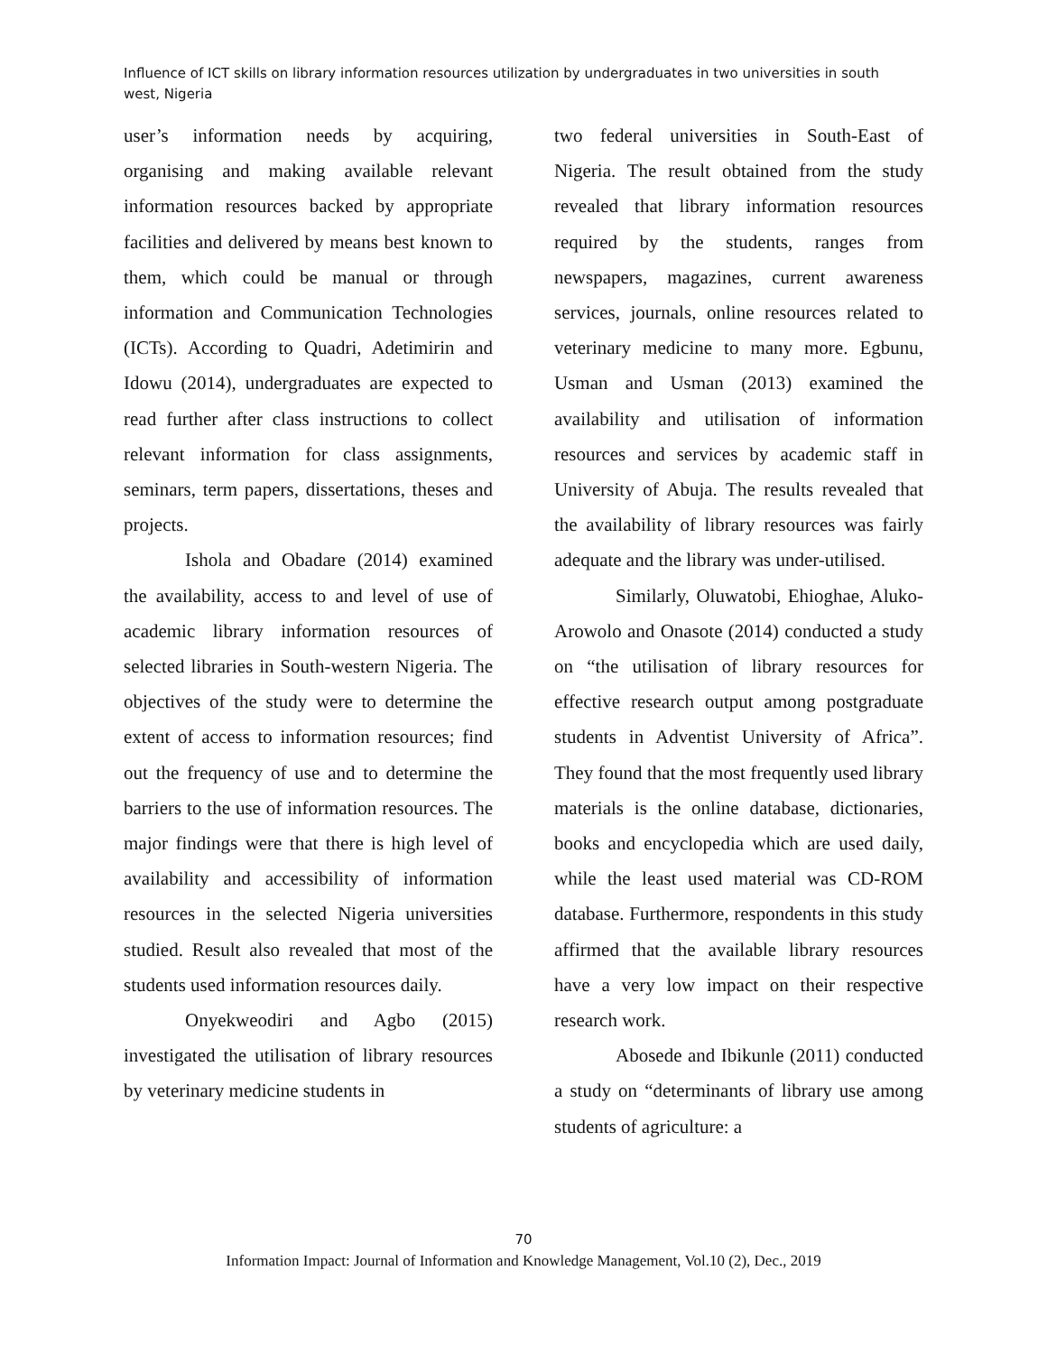Influence of ICT skills on library information resources utilization by undergraduates in two universities in south west, Nigeria
user’s information needs by acquiring, organising and making available relevant information resources backed by appropriate facilities and delivered by means best known to them, which could be manual or through information and Communication Technologies (ICTs). According to Quadri, Adetimirin and Idowu (2014), undergraduates are expected to read further after class instructions to collect relevant information for class assignments, seminars, term papers, dissertations, theses and projects.
Ishola and Obadare (2014) examined the availability, access to and level of use of academic library information resources of selected libraries in South-western Nigeria. The objectives of the study were to determine the extent of access to information resources; find out the frequency of use and to determine the barriers to the use of information resources. The major findings were that there is high level of availability and accessibility of information resources in the selected Nigeria universities studied. Result also revealed that most of the students used information resources daily.
Onyekweodiri and Agbo (2015) investigated the utilisation of library resources by veterinary medicine students in
two federal universities in South-East of Nigeria. The result obtained from the study revealed that library information resources required by the students, ranges from newspapers, magazines, current awareness services, journals, online resources related to veterinary medicine to many more. Egbunu, Usman and Usman (2013) examined the availability and utilisation of information resources and services by academic staff in University of Abuja. The results revealed that the availability of library resources was fairly adequate and the library was under-utilised.
Similarly, Oluwatobi, Ehioghae, Aluko-Arowolo and Onasote (2014) conducted a study on “the utilisation of library resources for effective research output among postgraduate students in Adventist University of Africa”. They found that the most frequently used library materials is the online database, dictionaries, books and encyclopedia which are used daily, while the least used material was CD-ROM database. Furthermore, respondents in this study affirmed that the available library resources have a very low impact on their respective research work.
Abosede and Ibikunle (2011) conducted a study on “determinants of library use among students of agriculture: a
70
Information Impact: Journal of Information and Knowledge Management, Vol.10 (2), Dec., 2019